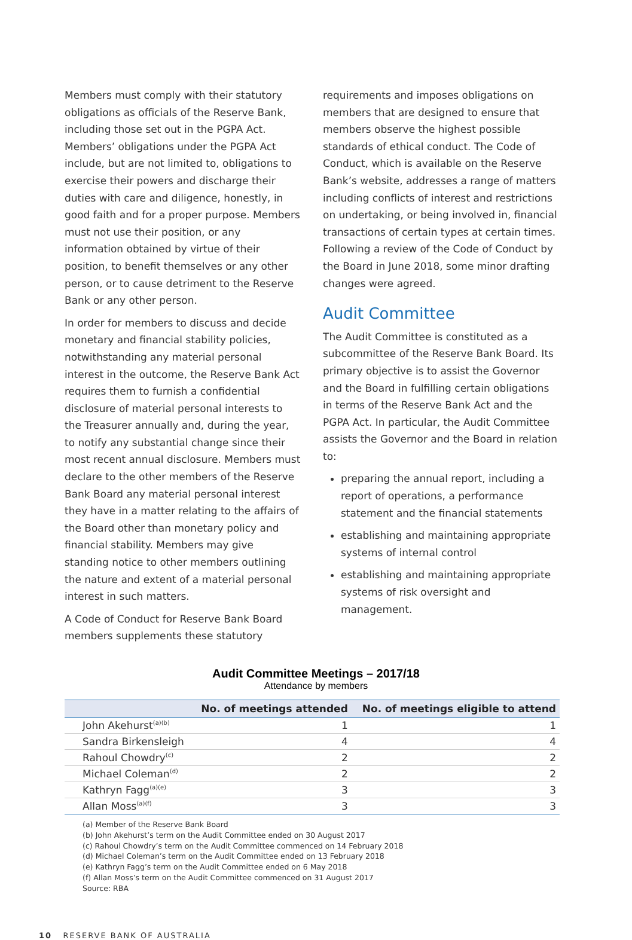Members must comply with their statutory obligations as officials of the Reserve Bank, including those set out in the PGPA Act. Members’ obligations under the PGPA Act include, but are not limited to, obligations to exercise their powers and discharge their duties with care and diligence, honestly, in good faith and for a proper purpose. Members must not use their position, or any information obtained by virtue of their position, to benefit themselves or any other person, or to cause detriment to the Reserve Bank or any other person.
In order for members to discuss and decide monetary and financial stability policies, notwithstanding any material personal interest in the outcome, the Reserve Bank Act requires them to furnish a confidential disclosure of material personal interests to the Treasurer annually and, during the year, to notify any substantial change since their most recent annual disclosure. Members must declare to the other members of the Reserve Bank Board any material personal interest they have in a matter relating to the affairs of the Board other than monetary policy and financial stability. Members may give standing notice to other members outlining the nature and extent of a material personal interest in such matters.
A Code of Conduct for Reserve Bank Board members supplements these statutory
requirements and imposes obligations on members that are designed to ensure that members observe the highest possible standards of ethical conduct. The Code of Conduct, which is available on the Reserve Bank’s website, addresses a range of matters including conflicts of interest and restrictions on undertaking, or being involved in, financial transactions of certain types at certain times. Following a review of the Code of Conduct by the Board in June 2018, some minor drafting changes were agreed.
Audit Committee
The Audit Committee is constituted as a subcommittee of the Reserve Bank Board. Its primary objective is to assist the Governor and the Board in fulfilling certain obligations in terms of the Reserve Bank Act and the PGPA Act. In particular, the Audit Committee assists the Governor and the Board in relation to:
preparing the annual report, including a report of operations, a performance statement and the financial statements
establishing and maintaining appropriate systems of internal control
establishing and maintaining appropriate systems of risk oversight and management.
Audit Committee Meetings – 2017/18
Attendance by members
| | No. of meetings attended | No. of meetings eligible to attend |
| --- | --- | --- |
| John Akehurst<sup>(a)(b)</sup> | 1 | 1 |
| Sandra Birkensleigh | 4 | 4 |
| Rahoul Chowdry<sup>(c)</sup> | 2 | 2 |
| Michael Coleman<sup>(d)</sup> | 2 | 2 |
| Kathryn Fagg<sup>(a)(e)</sup> | 3 | 3 |
| Allan Moss<sup>(a)(f)</sup> | 3 | 3 |
(a) Member of the Reserve Bank Board
(b) John Akehurst’s term on the Audit Committee ended on 30 August 2017
(c) Rahoul Chowdry’s term on the Audit Committee commenced on 14 February 2018
(d) Michael Coleman’s term on the Audit Committee ended on 13 February 2018
(e) Kathryn Fagg’s term on the Audit Committee ended on 6 May 2018
(f) Allan Moss’s term on the Audit Committee commenced on 31 August 2017
Source: RBA
10 RESERVE BANK OF AUSTRALIA